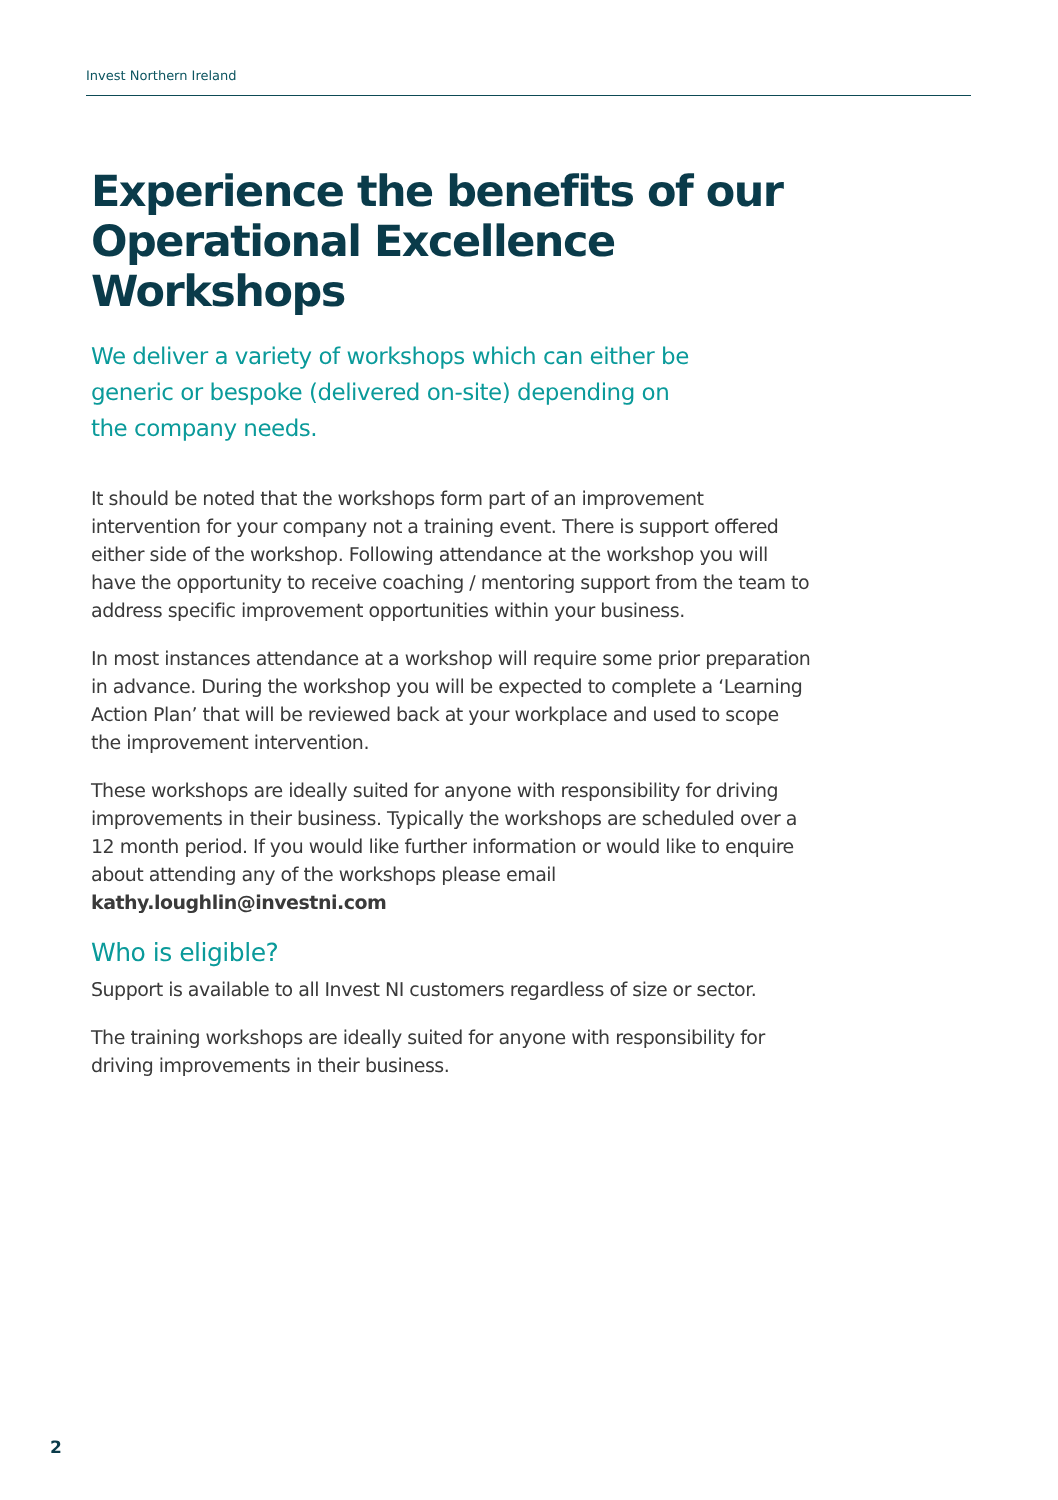Invest Northern Ireland
Experience the benefits of our Operational Excellence Workshops
We deliver a variety of workshops which can either be generic or bespoke (delivered on-site) depending on the company needs.
It should be noted that the workshops form part of an improvement intervention for your company not a training event. There is support offered either side of the workshop. Following attendance at the workshop you will have the opportunity to receive coaching / mentoring support from the team to address specific improvement opportunities within your business.
In most instances attendance at a workshop will require some prior preparation in advance. During the workshop you will be expected to complete a ‘Learning Action Plan’ that will be reviewed back at your workplace and used to scope the improvement intervention.
These workshops are ideally suited for anyone with responsibility for driving improvements in their business. Typically the workshops are scheduled over a 12 month period. If you would like further information or would like to enquire about attending any of the workshops please email kathy.loughlin@investni.com
Who is eligible?
Support is available to all Invest NI customers regardless of size or sector.
The training workshops are ideally suited for anyone with responsibility for driving improvements in their business.
2